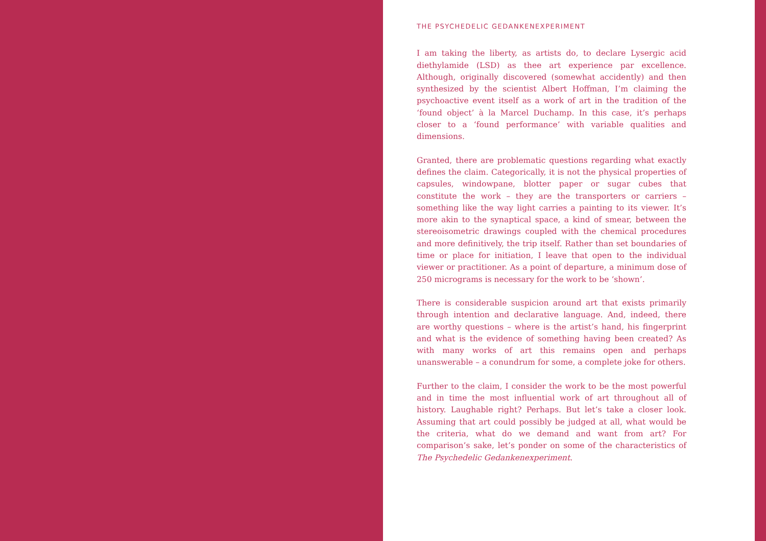THE PSYCHEDELIC GEDANKENEXPERIMENT
I am taking the liberty, as artists do, to declare Lysergic acid diethylamide (LSD) as thee art experience par excellence. Although, originally discovered (somewhat accidently) and then synthesized by the scientist Albert Hoffman, I’m claiming the psychoactive event itself as a work of art in the tradition of the ‘found object’ à la Marcel Duchamp. In this case, it’s perhaps closer to a ‘found performance’ with variable qualities and dimensions.
Granted, there are problematic questions regarding what exactly defines the claim. Categorically, it is not the physical properties of capsules, windowpane, blotter paper or sugar cubes that constitute the work – they are the transporters or carriers – something like the way light carries a painting to its viewer. It’s more akin to the synaptical space, a kind of smear, between the stereoisometric drawings coupled with the chemical procedures and more definitively, the trip itself. Rather than set boundaries of time or place for initiation, I leave that open to the individual viewer or practitioner. As a point of departure, a minimum dose of 250 micrograms is necessary for the work to be ‘shown’.
There is considerable suspicion around art that exists primarily through intention and declarative language. And, indeed, there are worthy questions – where is the artist’s hand, his fingerprint and what is the evidence of something having been created? As with many works of art this remains open and perhaps unanswerable – a conundrum for some, a complete joke for others.
Further to the claim, I consider the work to be the most powerful and in time the most influential work of art throughout all of history. Laughable right? Perhaps. But let’s take a closer look. Assuming that art could possibly be judged at all, what would be the criteria, what do we demand and want from art? For comparison’s sake, let’s ponder on some of the characteristics of The Psychedelic Gedankenexperiment.